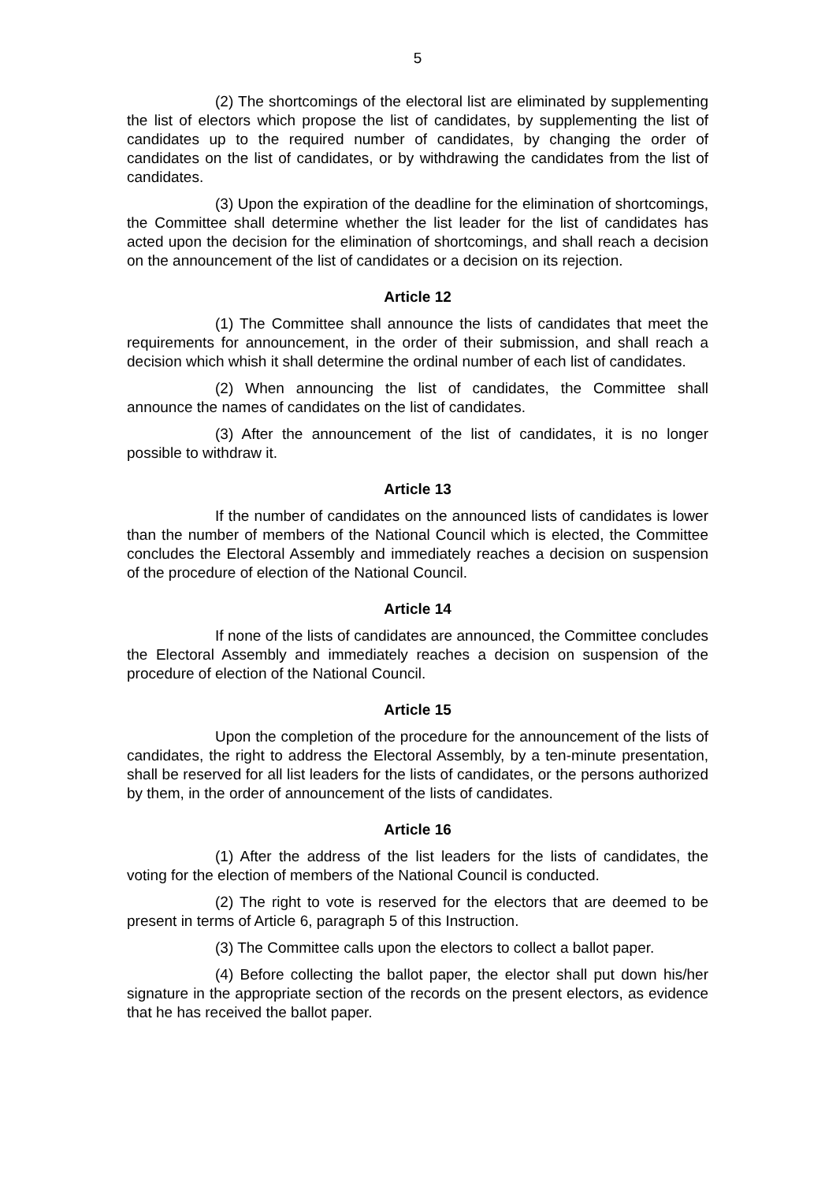5
(2) The shortcomings of the electoral list are eliminated by supplementing the list of electors which propose the list of candidates, by supplementing the list of candidates up to the required number of candidates, by changing the order of candidates on the list of candidates, or by withdrawing the candidates from the list of candidates.
(3) Upon the expiration of the deadline for the elimination of shortcomings, the Committee shall determine whether the list leader for the list of candidates has acted upon the decision for the elimination of shortcomings, and shall reach a decision on the announcement of the list of candidates or a decision on its rejection.
Article 12
(1) The Committee shall announce the lists of candidates that meet the requirements for announcement, in the order of their submission, and shall reach a decision which whish it shall determine the ordinal number of each list of candidates.
(2) When announcing the list of candidates, the Committee shall announce the names of candidates on the list of candidates.
(3) After the announcement of the list of candidates, it is no longer possible to withdraw it.
Article 13
If the number of candidates on the announced lists of candidates is lower than the number of members of the National Council which is elected, the Committee concludes the Electoral Assembly and immediately reaches a decision on suspension of the procedure of election of the National Council.
Article 14
If none of the lists of candidates are announced, the Committee concludes the Electoral Assembly and immediately reaches a decision on suspension of the procedure of election of the National Council.
Article 15
Upon the completion of the procedure for the announcement of the lists of candidates, the right to address the Electoral Assembly, by a ten-minute presentation, shall be reserved for all list leaders for the lists of candidates, or the persons authorized by them, in the order of announcement of the lists of candidates.
Article 16
(1) After the address of the list leaders for the lists of candidates, the voting for the election of members of the National Council is conducted.
(2) The right to vote is reserved for the electors that are deemed to be present in terms of Article 6, paragraph 5 of this Instruction.
(3) The Committee calls upon the electors to collect a ballot paper.
(4) Before collecting the ballot paper, the elector shall put down his/her signature in the appropriate section of the records on the present electors, as evidence that he has received the ballot paper.